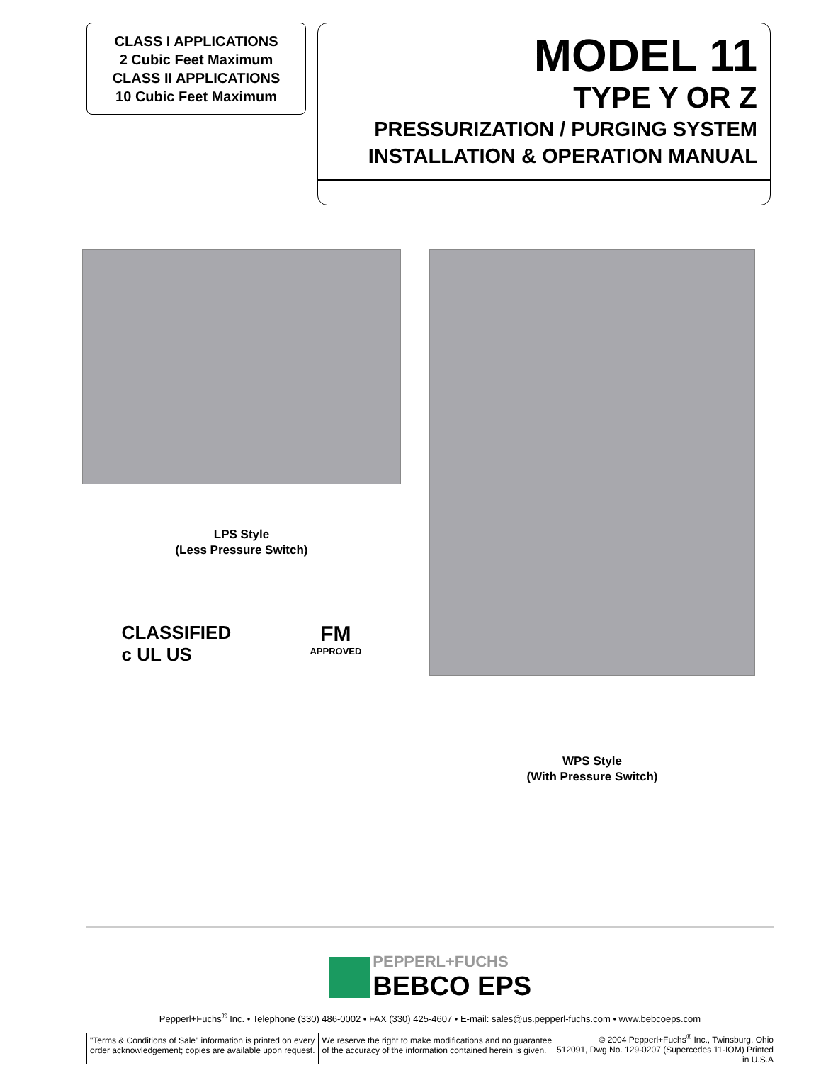CLASS I APPLICATIONS
2 Cubic Feet Maximum
CLASS II APPLICATIONS
10 Cubic Feet Maximum
MODEL 11
TYPE Y OR Z
PRESSURIZATION / PURGING SYSTEM
INSTALLATION & OPERATION MANUAL
LPS Style
(Less Pressure Switch)
CLASSIFIED
c UL US
FM
APPROVED
WPS Style
(With Pressure Switch)
PEPPERL+FUCHS
BEBCO EPS
Pepperl+Fuchs<sup>®</sup> Inc. • Telephone (330) 486-0002 • FAX (330) 425-4607 • E-mail: sales@us.pepperl-fuchs.com • www.bebcoeps.com
"Terms & Conditions of Sale" information is printed on every
order acknowledgement; copies are available upon request.
We reserve the right to make modifications and no guarantee
of the accuracy of the information contained herein is given.
© 2004 Pepperl+Fuchs<sup>®</sup> Inc., Twinsburg, Ohio
512091, Dwg No. 129-0207 (Supercedes 11-IOM) Printed in U.S.A